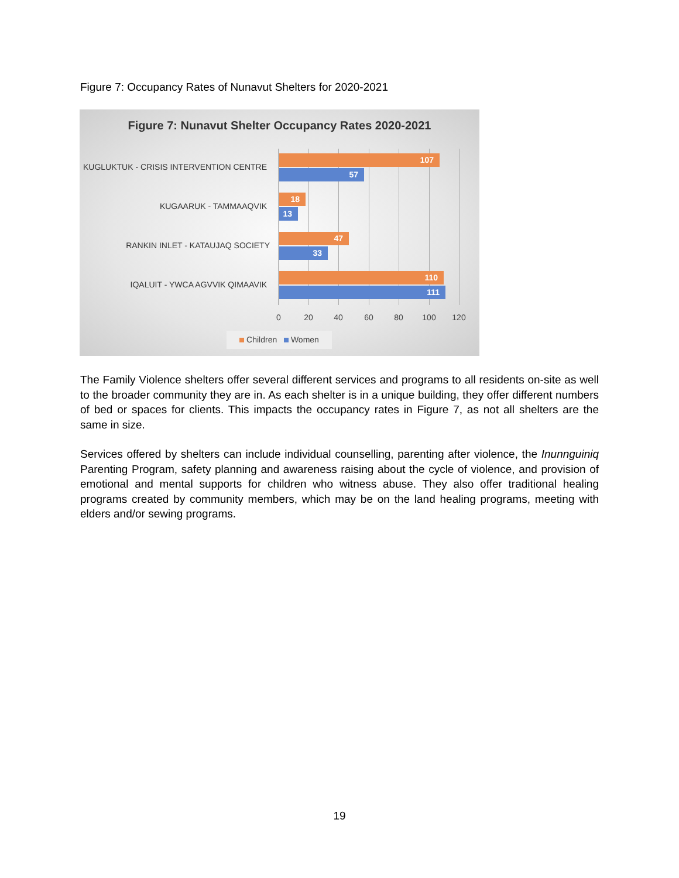Figure 7: Occupancy Rates of Nunavut Shelters for 2020-2021
Figure 7: Nunavut Shelter Occupancy Rates 2020-2021
KUGLUKTUK - CRISIS INTERVENTION CENTRE
KUGAARUK - TAMMAAQVIK
RANKIN INLET - KATAUJAQ SOCIETY
IQALUIT - YWCA AGVVIK QIMAAVIK
107
57
18
13
47
33
110
111
0 20 40 60 80 100 120
Children Women
The Family Violence shelters offer several different services and programs to all residents on-site as well to the broader community they are in. As each shelter is in a unique building, they offer different numbers of bed or spaces for clients. This impacts the occupancy rates in Figure 7, as not all shelters are the same in size.
Services offered by shelters can include individual counselling, parenting after violence, the Inunnguiniq Parenting Program, safety planning and awareness raising about the cycle of violence, and provision of emotional and mental supports for children who witness abuse. They also offer traditional healing programs created by community members, which may be on the land healing programs, meeting with elders and/or sewing programs.
19